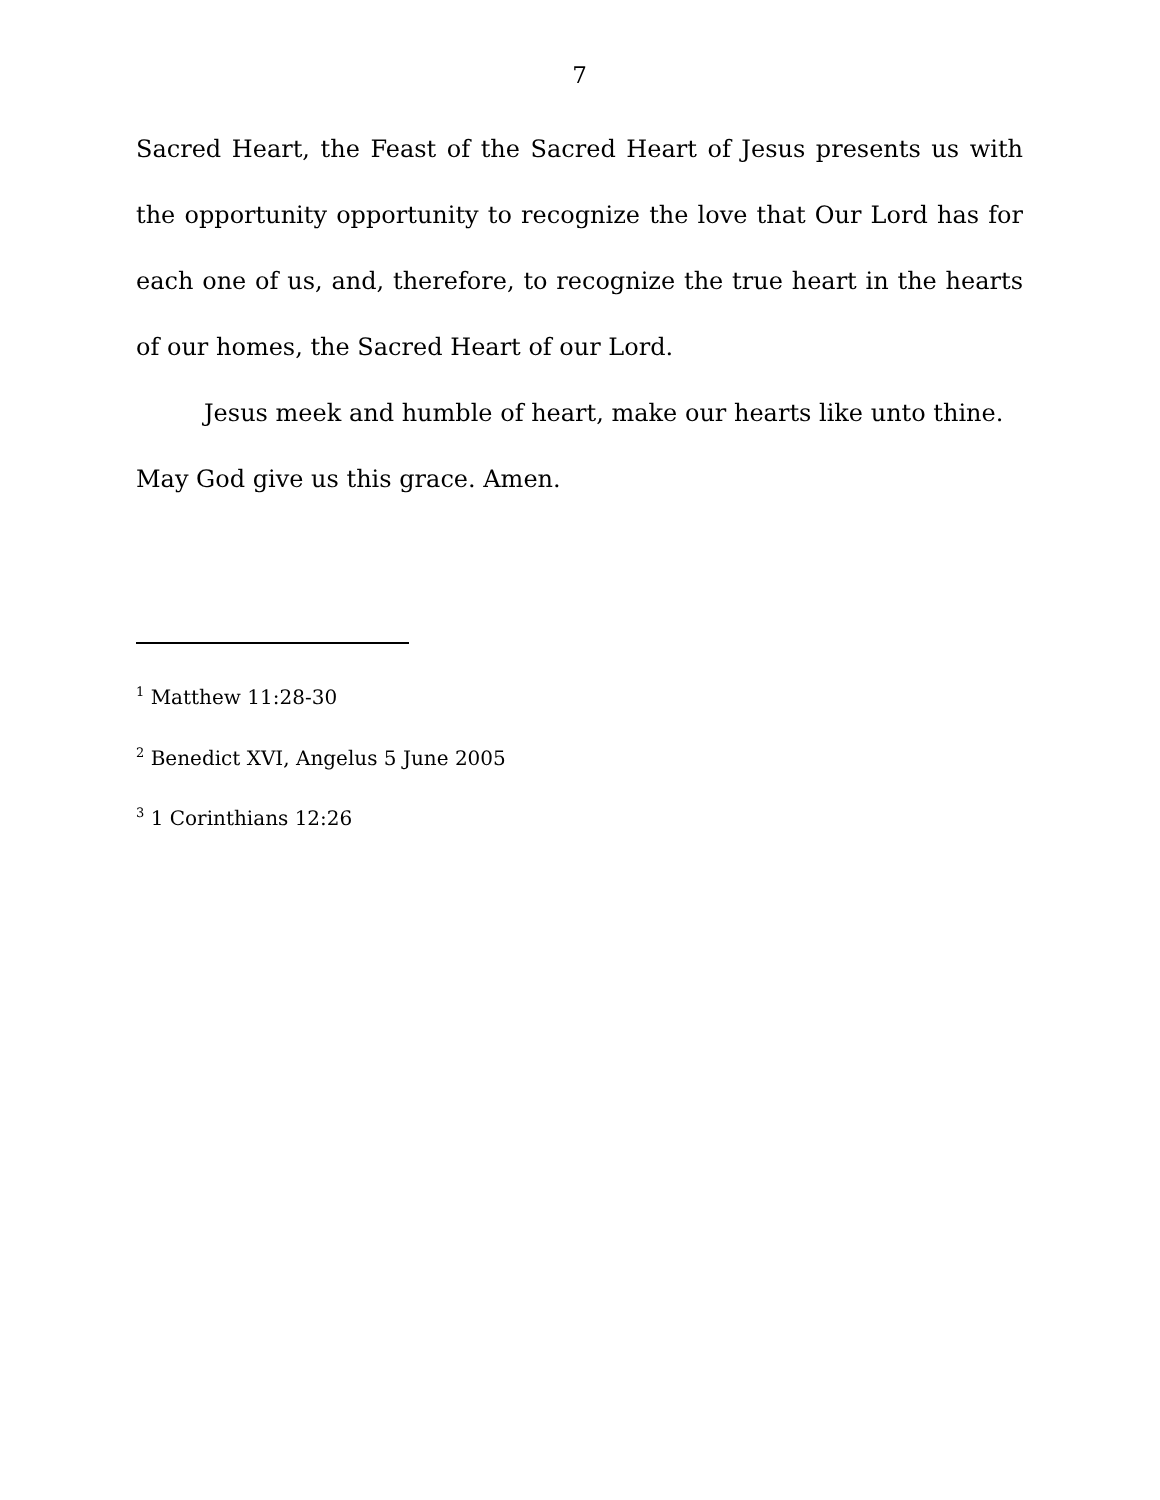7
Sacred Heart, the Feast of the Sacred Heart of Jesus presents us with the opportunity opportunity to recognize the love that Our Lord has for each one of us, and, therefore, to recognize the true heart in the hearts of our homes, the Sacred Heart of our Lord.
Jesus meek and humble of heart, make our hearts like unto thine.
May God give us this grace. Amen.
<sup>1</sup> Matthew 11:28-30
<sup>2</sup> Benedict XVI, Angelus 5 June 2005
<sup>3</sup> 1 Corinthians 12:26